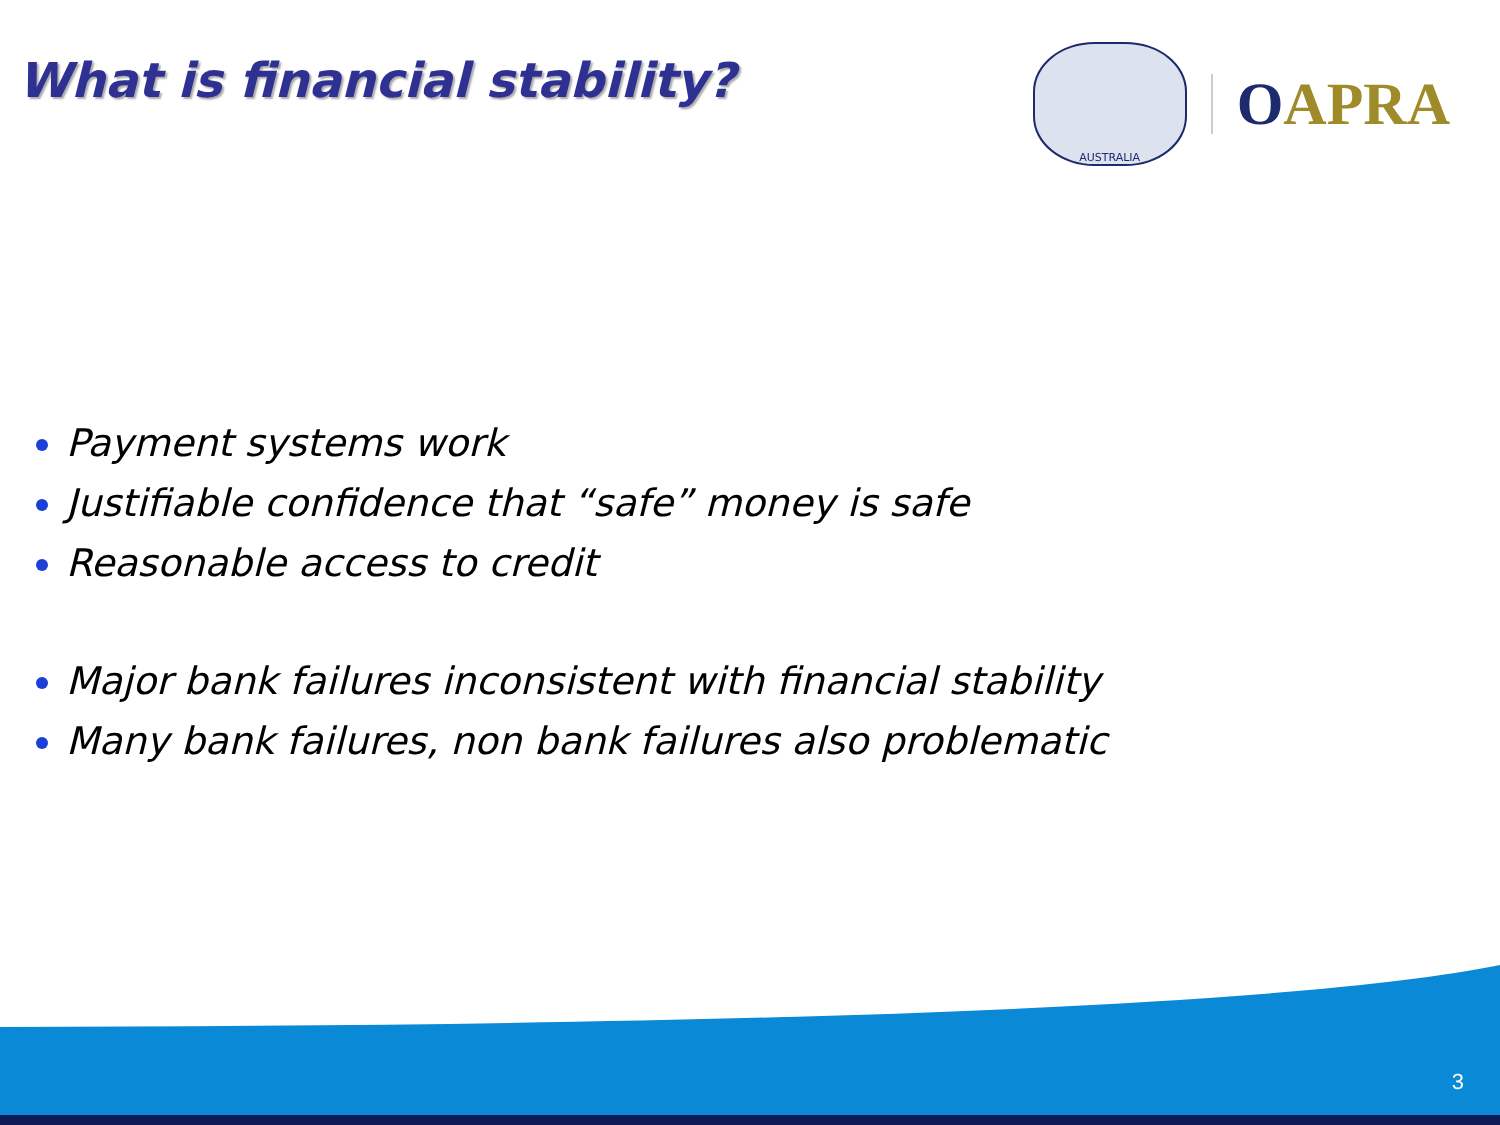What is financial stability?
AUSTRALIA
OAPRA
Payment systems work
Justifiable confidence that “safe” money is safe
Reasonable access to credit
Major bank failures inconsistent with financial stability
Many bank failures, non bank failures also problematic
3